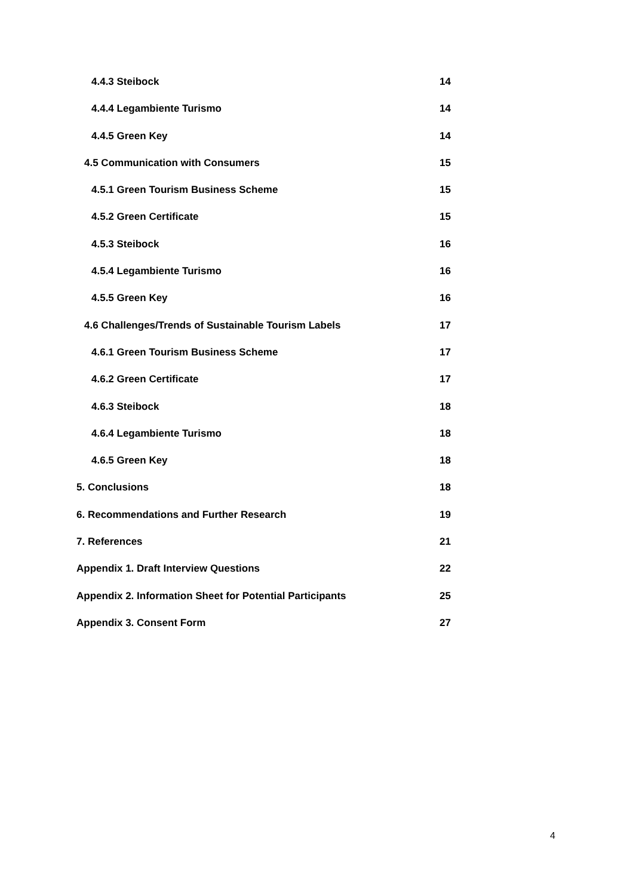4.4.3 Steibock 14
4.4.4 Legambiente Turismo 14
4.4.5 Green Key 14
4.5 Communication with Consumers 15
4.5.1 Green Tourism Business Scheme 15
4.5.2 Green Certificate 15
4.5.3 Steibock 16
4.5.4 Legambiente Turismo 16
4.5.5 Green Key 16
4.6 Challenges/Trends of Sustainable Tourism Labels 17
4.6.1 Green Tourism Business Scheme 17
4.6.2 Green Certificate 17
4.6.3 Steibock 18
4.6.4 Legambiente Turismo 18
4.6.5 Green Key 18
5. Conclusions 18
6. Recommendations and Further Research 19
7. References 21
Appendix 1. Draft Interview Questions 22
Appendix 2. Information Sheet for Potential Participants 25
Appendix 3. Consent Form 27
4